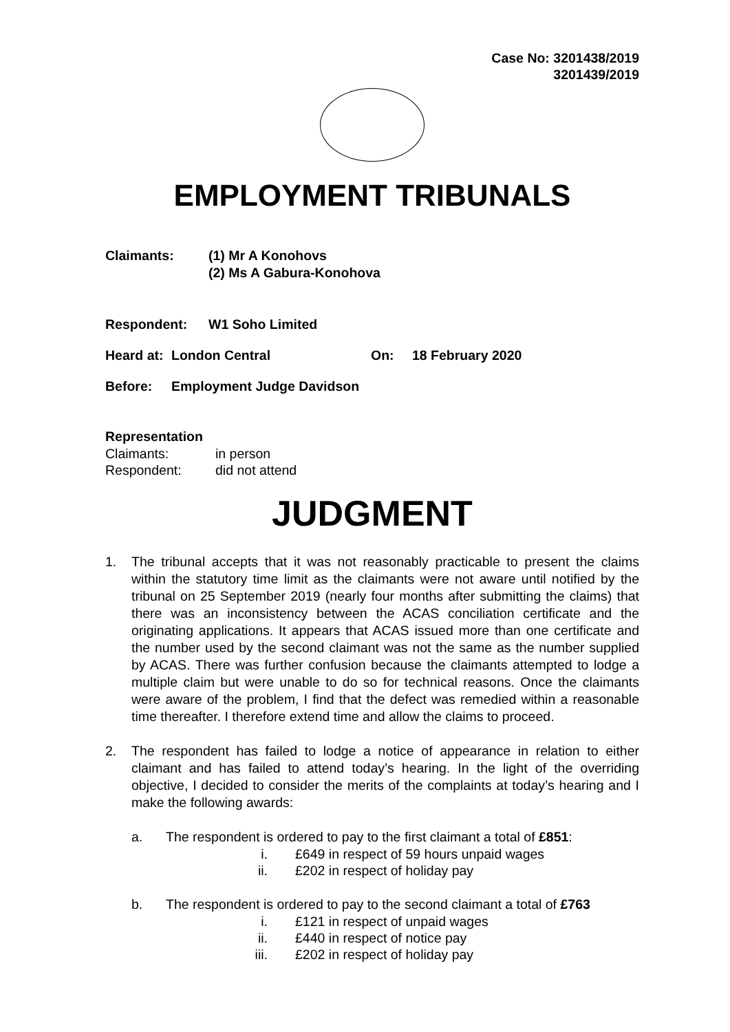Case No: 3201438/2019
3201439/2019
EMPLOYMENT TRIBUNALS
Claimants: (1) Mr A Konohovs
(2) Ms A Gabura-Konohova
Respondent: W1 Soho Limited
Heard at: London Central On: 18 February 2020
Before: Employment Judge Davidson
Representation
Claimants: in person
Respondent: did not attend
JUDGMENT
1. The tribunal accepts that it was not reasonably practicable to present the claims within the statutory time limit as the claimants were not aware until notified by the tribunal on 25 September 2019 (nearly four months after submitting the claims) that there was an inconsistency between the ACAS conciliation certificate and the originating applications. It appears that ACAS issued more than one certificate and the number used by the second claimant was not the same as the number supplied by ACAS. There was further confusion because the claimants attempted to lodge a multiple claim but were unable to do so for technical reasons. Once the claimants were aware of the problem, I find that the defect was remedied within a reasonable time thereafter. I therefore extend time and allow the claims to proceed.
2. The respondent has failed to lodge a notice of appearance in relation to either claimant and has failed to attend today’s hearing. In the light of the overriding objective, I decided to consider the merits of the complaints at today’s hearing and I make the following awards:
a. The respondent is ordered to pay to the first claimant a total of £851:
i. £649 in respect of 59 hours unpaid wages
ii. £202 in respect of holiday pay
b. The respondent is ordered to pay to the second claimant a total of £763
i. £121 in respect of unpaid wages
ii. £440 in respect of notice pay
iii. £202 in respect of holiday pay